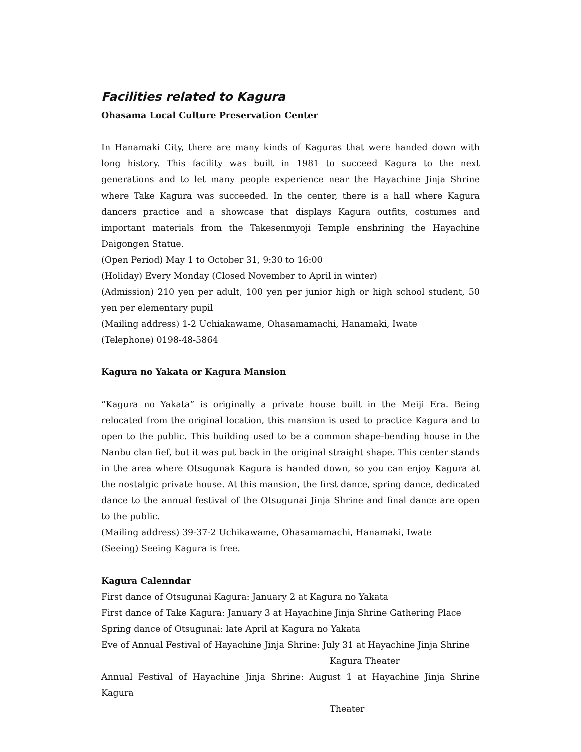Facilities related to Kagura
Ohasama Local Culture Preservation Center
In Hanamaki City, there are many kinds of Kaguras that were handed down with long history. This facility was built in 1981 to succeed Kagura to the next generations and to let many people experience near the Hayachine Jinja Shrine where Take Kagura was succeeded. In the center, there is a hall where Kagura dancers practice and a showcase that displays Kagura outfits, costumes and important materials from the Takesenmyoji Temple enshrining the Hayachine Daigongen Statue.
(Open Period) May 1 to October 31, 9:30 to 16:00
(Holiday) Every Monday (Closed November to April in winter)
(Admission) 210 yen per adult, 100 yen per junior high or high school student, 50 yen per elementary pupil
(Mailing address) 1-2 Uchiakawame, Ohasamamachi, Hanamaki, Iwate
(Telephone) 0198-48-5864
Kagura no Yakata or Kagura Mansion
“Kagura no Yakata” is originally a private house built in the Meiji Era. Being relocated from the original location, this mansion is used to practice Kagura and to open to the public. This building used to be a common shape-bending house in the Nanbu clan fief, but it was put back in the original straight shape. This center stands in the area where Otsugunak Kagura is handed down, so you can enjoy Kagura at the nostalgic private house. At this mansion, the first dance, spring dance, dedicated dance to the annual festival of the Otsugunai Jinja Shrine and final dance are open to the public.
(Mailing address) 39-37-2 Uchikawame, Ohasamamachi, Hanamaki, Iwate
(Seeing) Seeing Kagura is free.
Kagura Calenndar
First dance of Otsugunai Kagura: January 2 at Kagura no Yakata
First dance of Take Kagura: January 3 at Hayachine Jinja Shrine Gathering Place
Spring dance of Otsugunai: late April at Kagura no Yakata
Eve of Annual Festival of Hayachine Jinja Shrine: July 31 at Hayachine Jinja Shrine
Kagura Theater
Annual Festival of Hayachine Jinja Shrine: August 1 at Hayachine Jinja Shrine Kagura
Theater